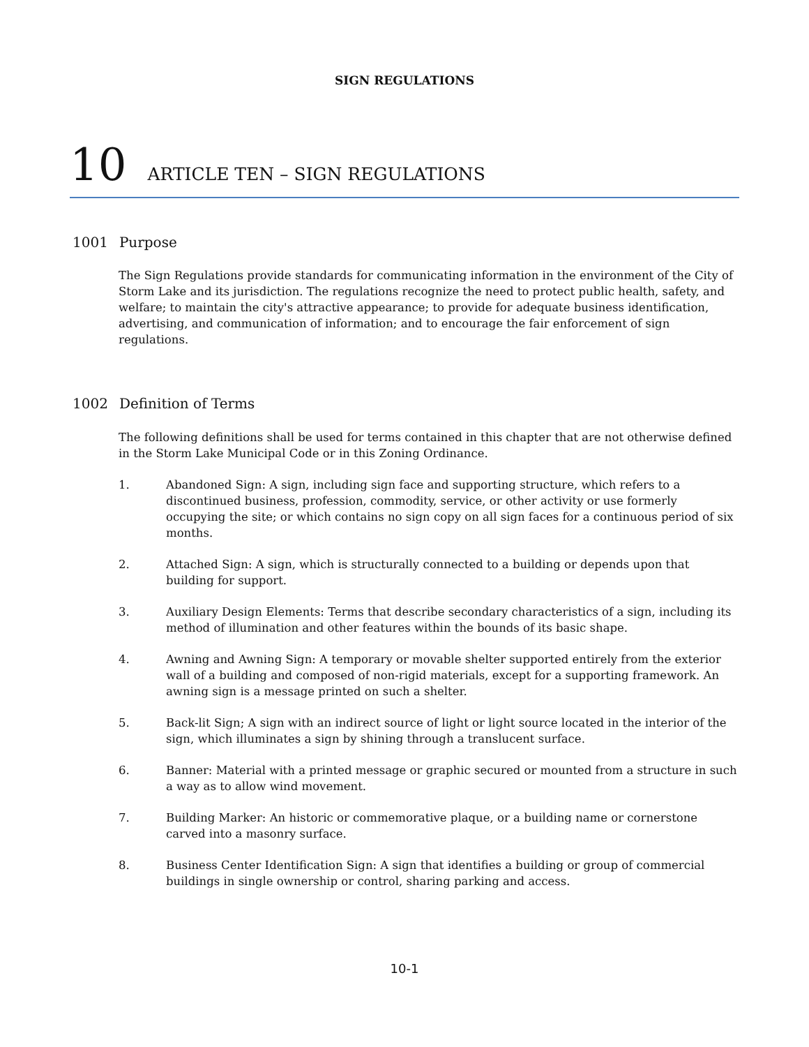SIGN REGULATIONS
10 ARTICLE TEN – SIGN REGULATIONS
1001 Purpose
The Sign Regulations provide standards for communicating information in the environment of the City of Storm Lake and its jurisdiction. The regulations recognize the need to protect public health, safety, and welfare; to maintain the city's attractive appearance; to provide for adequate business identification, advertising, and communication of information; and to encourage the fair enforcement of sign regulations.
1002 Definition of Terms
The following definitions shall be used for terms contained in this chapter that are not otherwise defined in the Storm Lake Municipal Code or in this Zoning Ordinance.
1. Abandoned Sign: A sign, including sign face and supporting structure, which refers to a discontinued business, profession, commodity, service, or other activity or use formerly occupying the site; or which contains no sign copy on all sign faces for a continuous period of six months.
2. Attached Sign: A sign, which is structurally connected to a building or depends upon that building for support.
3. Auxiliary Design Elements: Terms that describe secondary characteristics of a sign, including its method of illumination and other features within the bounds of its basic shape.
4. Awning and Awning Sign: A temporary or movable shelter supported entirely from the exterior wall of a building and composed of non-rigid materials, except for a supporting framework. An awning sign is a message printed on such a shelter.
5. Back-lit Sign; A sign with an indirect source of light or light source located in the interior of the sign, which illuminates a sign by shining through a translucent surface.
6. Banner: Material with a printed message or graphic secured or mounted from a structure in such a way as to allow wind movement.
7. Building Marker: An historic or commemorative plaque, or a building name or cornerstone carved into a masonry surface.
8. Business Center Identification Sign: A sign that identifies a building or group of commercial buildings in single ownership or control, sharing parking and access.
10-1